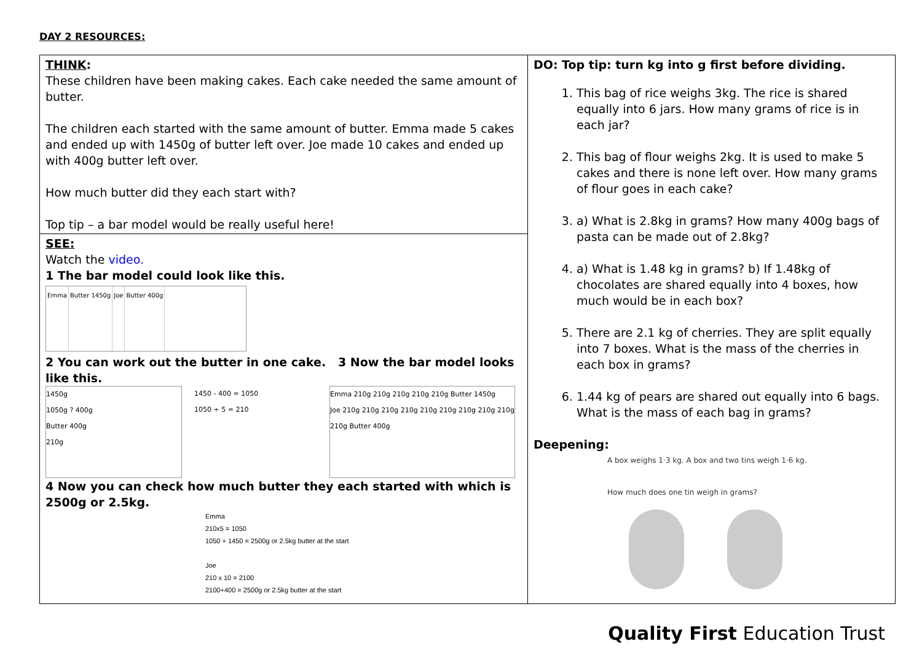DAY 2 RESOURCES:
| THINK : These children have been making cakes. Each cake needed the same amount of butter. The children each started with the same amount of butter. Emma made 5 cakes and ended up with 1450g of butter left over. Joe made 10 cakes and ended up with 400g butter left over. How much butter did they each start with? Top tip – a bar model would be really useful here! | DO: Top tip: turn kg into g first before dividing. 1. This bag of rice weighs 3kg. The rice is shared equally into 6 jars. How many grams of rice is in each jar? 2. This bag of flour weighs 2kg. It is used to make 5 cakes and there is none left over. How many grams of flour goes in each cake? 3. a) What is 2.8kg in grams? How many 400g bags of pasta can be made out of 2.8kg? 4. a) What is 1.48 kg in grams? b) If 1.48kg of chocolates are shared equally into 4 boxes, how much would be in each box? 5. There are 2.1 kg of cherries. They are split equally into 7 boxes. What is the mass of the cherries in each box in grams? 6. 1.44 kg of pears are shared out equally into 6 bags. What is the mass of each bag in grams? Deepening: A box weighs 1·3 kg. A box and two tins weigh 1·6 kg. How much does one tin weigh in grams? |
| SEE: Watch the video. 1 The bar model could look like this. Emma Butter 1450g Joe Butter 400g 2 You can work out the butter in one cake. 3 Now the bar model looks like this. 1450g 1050g ? 400g Butter 400g 210g 1450 - 400 = 1050 1050 ÷ 5 = 210 Emma 210g 210g 210g 210g 210g Butter 1450g Joe 210g 210g 210g 210g 210g 210g 210g 210g 210g 210g Butter 400g 4 Now you can check how much butter they each started with which is 2500g or 2.5kg. Emma 210x5 = 1050 1050 + 1450 = 2500g or 2.5kg butter at the start Joe 210 x 10 = 2100 2100+400 = 2500g or 2.5kg butter at the start | |
Quality First Education Trust